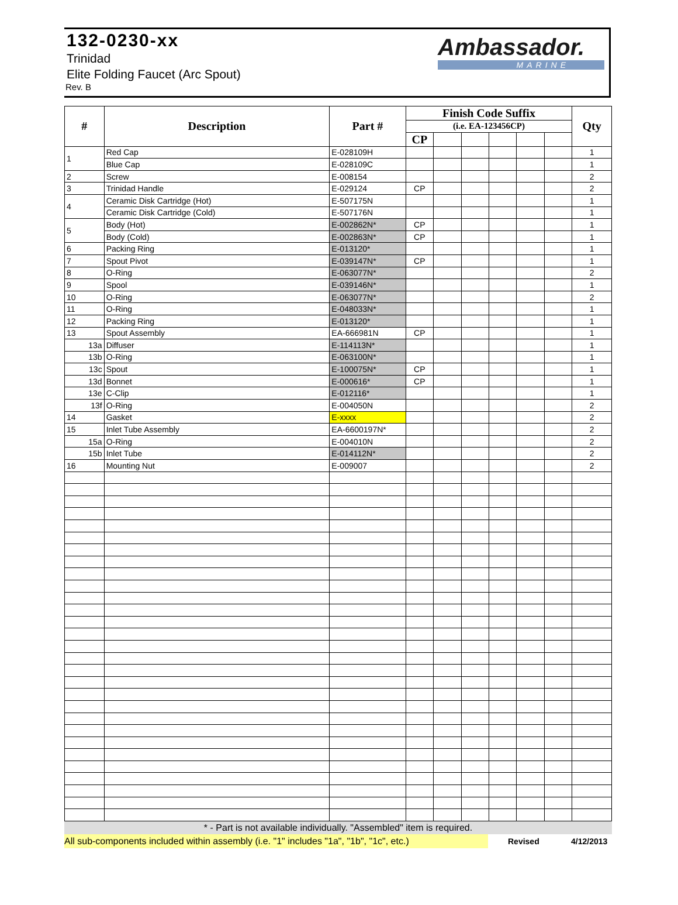132-0230-xx
Trinidad
Elite Folding Faucet (Arc Spout)
Rev. B
Ambassador.
MARINE
| # | Description | Part # | Finish Code Suffix | | | | | | Qty |
| --- | --- | --- | --- | --- | --- | --- | --- | --- | --- |
| | | | (i.e. EA-123456CP) | | | | | | |
| | | | CP | | | | | | |
| 1 | Red Cap | E-028109H | | | | | | | 1 |
| | Blue Cap | E-028109C | | | | | | | 1 |
| 2 | Screw | E-008154 | | | | | | | 2 |
| 3 | Trinidad Handle | E-029124 | CP | | | | | | 2 |
| 4 | Ceramic Disk Cartridge (Hot) | E-507175N | | | | | | | 1 |
| | Ceramic Disk Cartridge (Cold) | E-507176N | | | | | | | 1 |
| 5 | Body (Hot) | E-002862N* | CP | | | | | | 1 |
| | Body (Cold) | E-002863N* | CP | | | | | | 1 |
| 6 | Packing Ring | E-013120* | | | | | | | 1 |
| 7 | Spout Pivot | E-039147N* | CP | | | | | | 1 |
| 8 | O-Ring | E-063077N* | | | | | | | 2 |
| 9 | Spool | E-039146N* | | | | | | | 1 |
| 10 | O-Ring | E-063077N* | | | | | | | 2 |
| 11 | O-Ring | E-048033N* | | | | | | | 1 |
| 12 | Packing Ring | E-013120* | | | | | | | 1 |
| 13 | Spout Assembly | EA-666981N | CP | | | | | | 1 |
| 13a | Diffuser | E-114113N* | | | | | | | 1 |
| 13b | O-Ring | E-063100N* | | | | | | | 1 |
| 13c | Spout | E-100075N* | CP | | | | | | 1 |
| 13d | Bonnet | E-000616* | CP | | | | | | 1 |
| 13e | C-Clip | E-012116* | | | | | | | 1 |
| 13f | O-Ring | E-004050N | | | | | | | 2 |
| 14 | Gasket | E-xxxx | | | | | | | 2 |
| 15 | Inlet Tube Assembly | EA-6600197N* | | | | | | | 2 |
| 15a | O-Ring | E-004010N | | | | | | | 2 |
| 15b | Inlet Tube | E-014112N* | | | | | | | 2 |
| 16 | Mounting Nut | E-009007 | | | | | | | 2 |
* - Part is not available individually. "Assembled" item is required.
All sub-components included within assembly (i.e. "1" includes "1a", "1b", "1c", etc.) Revised 4/12/2013